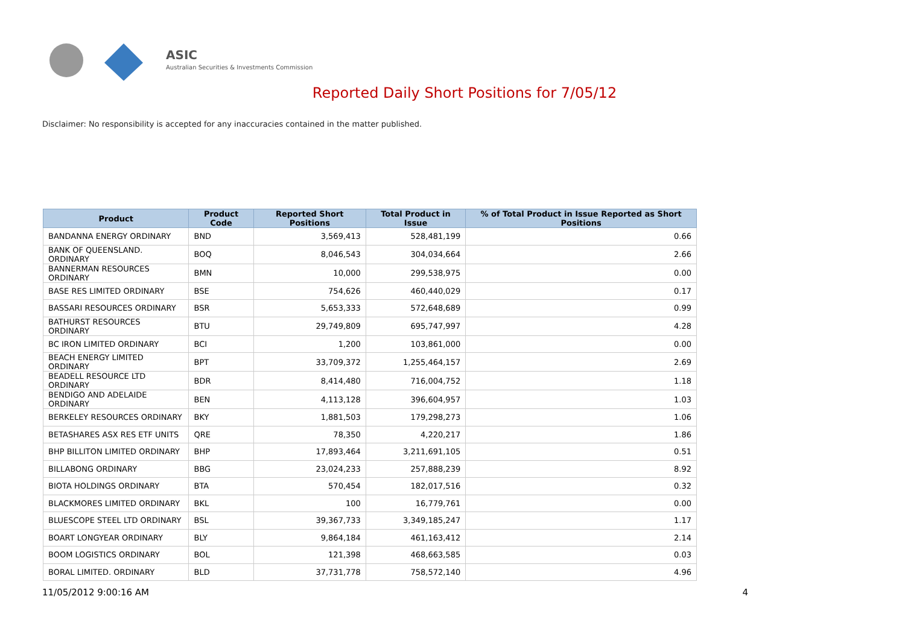ASIC
Australian Securities & Investments Commission
Reported Daily Short Positions for 7/05/12
Disclaimer: No responsibility is accepted for any inaccuracies contained in the matter published.
| Product | Product Code | Reported Short Positions | Total Product in Issue | % of Total Product in Issue Reported as Short Positions |
| --- | --- | --- | --- | --- |
| BANDANNA ENERGY ORDINARY | BND | 3,569,413 | 528,481,199 | 0.66 |
| BANK OF QUEENSLAND. ORDINARY | BOQ | 8,046,543 | 304,034,664 | 2.66 |
| BANNERMAN RESOURCES ORDINARY | BMN | 10,000 | 299,538,975 | 0.00 |
| BASE RES LIMITED ORDINARY | BSE | 754,626 | 460,440,029 | 0.17 |
| BASSARI RESOURCES ORDINARY | BSR | 5,653,333 | 572,648,689 | 0.99 |
| BATHURST RESOURCES ORDINARY | BTU | 29,749,809 | 695,747,997 | 4.28 |
| BC IRON LIMITED ORDINARY | BCI | 1,200 | 103,861,000 | 0.00 |
| BEACH ENERGY LIMITED ORDINARY | BPT | 33,709,372 | 1,255,464,157 | 2.69 |
| BEADELL RESOURCE LTD ORDINARY | BDR | 8,414,480 | 716,004,752 | 1.18 |
| BENDIGO AND ADELAIDE ORDINARY | BEN | 4,113,128 | 396,604,957 | 1.03 |
| BERKELEY RESOURCES ORDINARY | BKY | 1,881,503 | 179,298,273 | 1.06 |
| BETASHARES ASX RES ETF UNITS | QRE | 78,350 | 4,220,217 | 1.86 |
| BHP BILLITON LIMITED ORDINARY | BHP | 17,893,464 | 3,211,691,105 | 0.51 |
| BILLABONG ORDINARY | BBG | 23,024,233 | 257,888,239 | 8.92 |
| BIOTA HOLDINGS ORDINARY | BTA | 570,454 | 182,017,516 | 0.32 |
| BLACKMORES LIMITED ORDINARY | BKL | 100 | 16,779,761 | 0.00 |
| BLUESCOPE STEEL LTD ORDINARY | BSL | 39,367,733 | 3,349,185,247 | 1.17 |
| BOART LONGYEAR ORDINARY | BLY | 9,864,184 | 461,163,412 | 2.14 |
| BOOM LOGISTICS ORDINARY | BOL | 121,398 | 468,663,585 | 0.03 |
| BORAL LIMITED. ORDINARY | BLD | 37,731,778 | 758,572,140 | 4.96 |
11/05/2012 9:00:16 AM 4